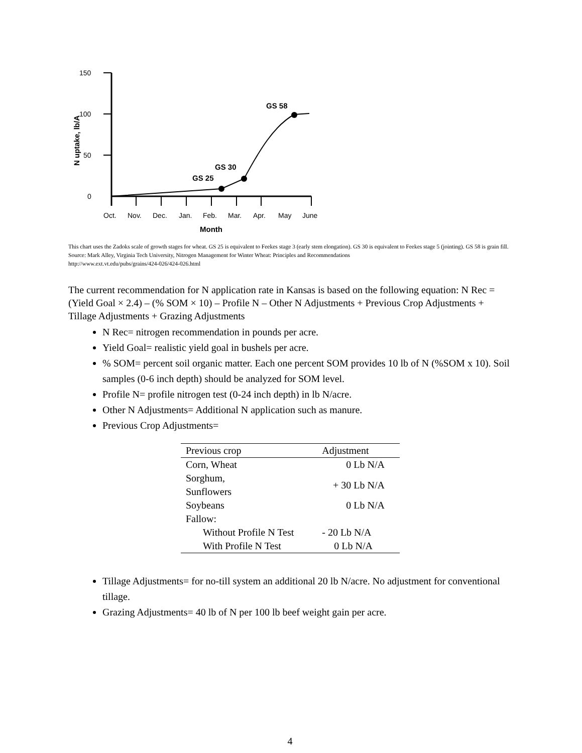150
100
50
0
N uptake, lb/A
GS 25
GS 30
GS 58
Oct.
Nov.
Dec.
Jan.
Feb.
Mar.
Apr.
May
June
Month
This chart uses the Zadoks scale of growth stages for wheat. GS 25 is equivalent to Feekes stage 3 (early stem elongation). GS 30 is equivalent to Feekes stage 5 (jointing). GS 58 is grain fill.
Source: Mark Alley, Virginia Tech University, Nitrogen Management for Winter Wheat: Principles and Recommendations
http://www.ext.vt.edu/pubs/grains/424-026/424-026.html
The current recommendation for N application rate in Kansas is based on the following equation: N Rec = (Yield Goal × 2.4) – (% SOM × 10) – Profile N – Other N Adjustments + Previous Crop Adjustments + Tillage Adjustments + Grazing Adjustments
N Rec= nitrogen recommendation in pounds per acre.
Yield Goal= realistic yield goal in bushels per acre.
% SOM= percent soil organic matter. Each one percent SOM provides 10 lb of N (%SOM x 10). Soil samples (0-6 inch depth) should be analyzed for SOM level.
Profile N= profile nitrogen test (0-24 inch depth) in lb N/acre.
Other N Adjustments= Additional N application such as manure.
Previous Crop Adjustments=
| Previous crop | Adjustment |
| --- | --- |
| Corn, Wheat | 0 Lb N/A |
| Sorghum, Sunflowers | + 30 Lb N/A |
| Soybeans | 0 Lb N/A |
| Fallow: | |
| Without Profile N Test | - 20 Lb N/A |
| With Profile N Test | 0 Lb N/A |
Tillage Adjustments= for no-till system an additional 20 lb N/acre. No adjustment for conventional tillage.
Grazing Adjustments= 40 lb of N per 100 lb beef weight gain per acre.
4